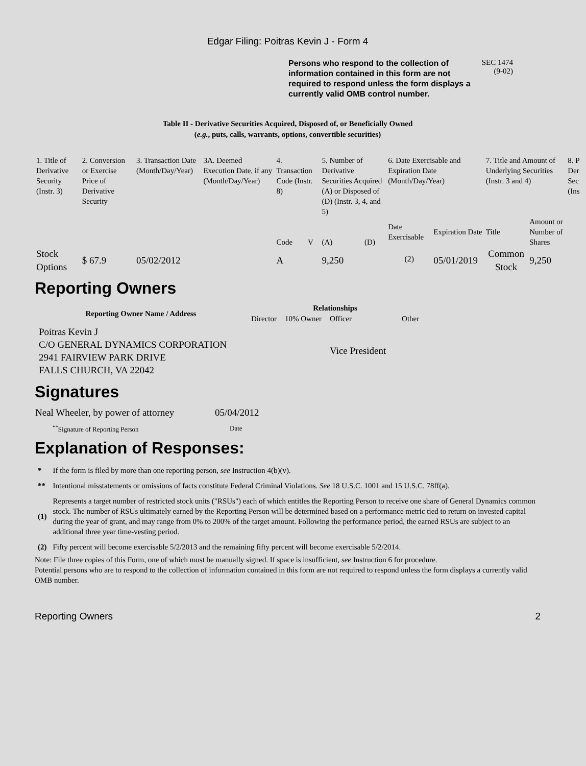Edgar Filing: Poitras Kevin J - Form 4
Persons who respond to the collection of information contained in this form are not required to respond unless the form displays a currently valid OMB control number.
SEC 1474
(9-02)
Table II - Derivative Securities Acquired, Disposed of, or Beneficially Owned
(e.g., puts, calls, warrants, options, convertible securities)
| 1. Title of Derivative Security (Instr. 3) | 2. Conversion or Exercise Price of Derivative Security | 3. Transaction Date (Month/Day/Year) | 3A. Deemed Execution Date, if any (Month/Day/Year) | 4. Transaction Code (Instr. 8) | | 5. Number of Derivative Securities Acquired (A) or Disposed of (D) (Instr. 3, 4, and 5) | | 6. Date Exercisable and Expiration Date (Month/Day/Year) | | 7. Title and Amount of Underlying Securities (Instr. 3 and 4) | | 8. P Der Sec (Ins |
| | | | | Code | V | (A) | (D) | Date Exercisable | Expiration Date | Title | Amount or Number of Shares | |
| Stock Options | $ 67.9 | 05/02/2012 | | A | | 9,250 | | <sup>(2)</sup> | 05/01/2019 | Common Stock | 9,250 | |
Reporting Owners
| Reporting Owner Name / Address | Relationships | | | |
| --- | --- | --- | --- | --- |
| | Director | 10% Owner | Officer | Other |
| Poitras Kevin J C/O GENERAL DYNAMICS CORPORATION 2941 FAIRVIEW PARK DRIVE FALLS CHURCH, VA 22042 | | | Vice President | |
Signatures
| Neal Wheeler, by power of attorney | 05/04/2012 |
| <sup>**</sup> Signature of Reporting Person | Date |
Explanation of Responses:
| * | If the form is filed by more than one reporting person, see Instruction 4(b)(v). |
| ** | Intentional misstatements or omissions of facts constitute Federal Criminal Violations. See 18 U.S.C. 1001 and 15 U.S.C. 78ff(a). |
| (1) | Represents a target number of restricted stock units ("RSUs") each of which entitles the Reporting Person to receive one share of General Dynamics common stock. The number of RSUs ultimately earned by the Reporting Person will be determined based on a performance metric tied to return on invested capital during the year of grant, and may range from 0% to 200% of the target amount. Following the performance period, the earned RSUs are subject to an additional three year time-vesting period. |
| (2) | Fifty percent will become exercisable 5/2/2013 and the remaining fifty percent will become exercisable 5/2/2014. |
Note: File three copies of this Form, one of which must be manually signed. If space is insufficient, see Instruction 6 for procedure.
Potential persons who are to respond to the collection of information contained in this form are not required to respond unless the form displays a currently valid OMB number.
Reporting Owners 2